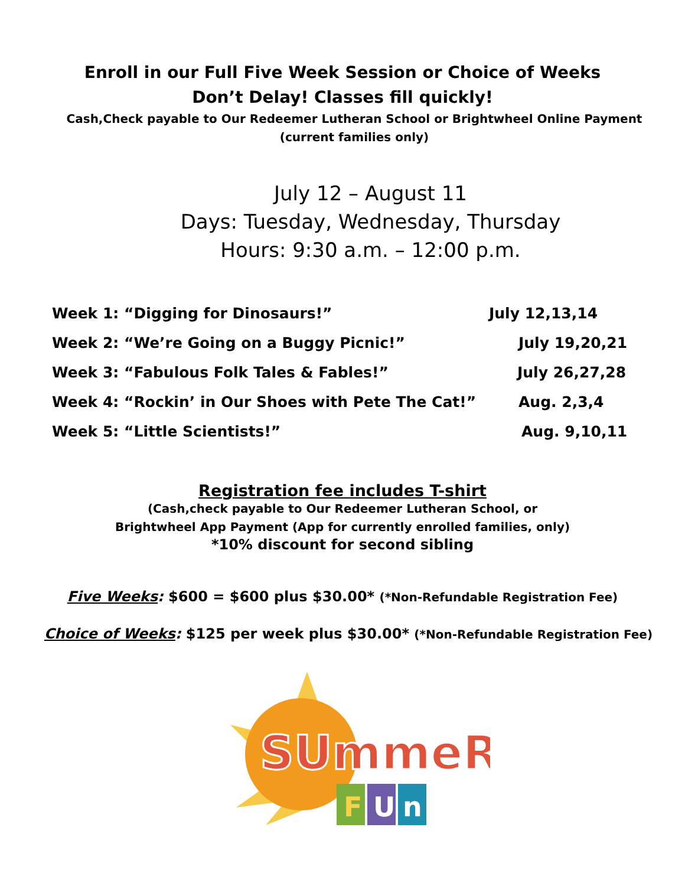Enroll in our Full Five Week Session or Choice of Weeks
Don’t Delay! Classes fill quickly!
Cash,Check payable to Our Redeemer Lutheran School or Brightwheel Online Payment
(current families only)
July 12 – August 11
Days: Tuesday, Wednesday, Thursday
Hours: 9:30 a.m. – 12:00 p.m.
| Week 1: “Digging for Dinosaurs!” | July 12,13,14 |
| Week 2: “We’re Going on a Buggy Picnic!” | July 19,20,21 |
| Week 3: “Fabulous Folk Tales & Fables!” | July 26,27,28 |
| Week 4: “Rockin’ in Our Shoes with Pete The Cat!” | Aug. 2,3,4 |
| Week 5: “Little Scientists!” | Aug. 9,10,11 |
Registration fee includes T-shirt
(Cash,check payable to Our Redeemer Lutheran School, or
Brightwheel App Payment (App for currently enrolled families, only)
*10% discount for second sibling
Five Weeks: $600 = $600 plus $30.00* (*Non-Refundable Registration Fee)
Choice of Weeks: $125 per week plus $30.00* (*Non-Refundable Registration Fee)
SUmmeR
F
U
n